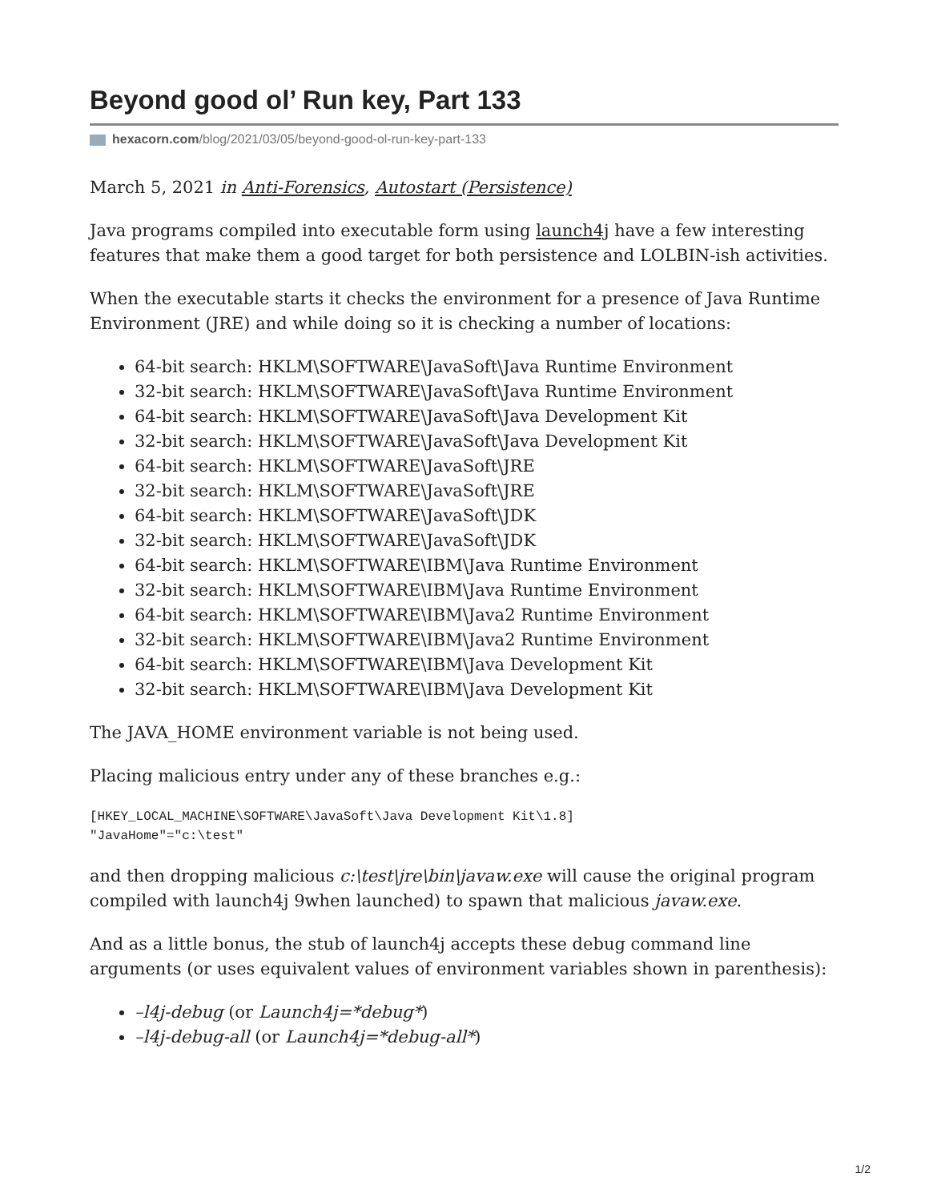Beyond good ol’ Run key, Part 133
hexacorn.com/blog/2021/03/05/beyond-good-ol-run-key-part-133
March 5, 2021 in Anti-Forensics, Autostart (Persistence)
Java programs compiled into executable form using launch4j have a few interesting features that make them a good target for both persistence and LOLBIN-ish activities.
When the executable starts it checks the environment for a presence of Java Runtime Environment (JRE) and while doing so it is checking a number of locations:
64-bit search: HKLM\SOFTWARE\JavaSoft\Java Runtime Environment
32-bit search: HKLM\SOFTWARE\JavaSoft\Java Runtime Environment
64-bit search: HKLM\SOFTWARE\JavaSoft\Java Development Kit
32-bit search: HKLM\SOFTWARE\JavaSoft\Java Development Kit
64-bit search: HKLM\SOFTWARE\JavaSoft\JRE
32-bit search: HKLM\SOFTWARE\JavaSoft\JRE
64-bit search: HKLM\SOFTWARE\JavaSoft\JDK
32-bit search: HKLM\SOFTWARE\JavaSoft\JDK
64-bit search: HKLM\SOFTWARE\IBM\Java Runtime Environment
32-bit search: HKLM\SOFTWARE\IBM\Java Runtime Environment
64-bit search: HKLM\SOFTWARE\IBM\Java2 Runtime Environment
32-bit search: HKLM\SOFTWARE\IBM\Java2 Runtime Environment
64-bit search: HKLM\SOFTWARE\IBM\Java Development Kit
32-bit search: HKLM\SOFTWARE\IBM\Java Development Kit
The JAVA_HOME environment variable is not being used.
Placing malicious entry under any of these branches e.g.:
[HKEY_LOCAL_MACHINE\SOFTWARE\JavaSoft\Java Development Kit\1.8]
"JavaHome"="c:\test"
and then dropping malicious c:\test\jre\bin\javaw.exe will cause the original program compiled with launch4j 9when launched) to spawn that malicious javaw.exe.
And as a little bonus, the stub of launch4j accepts these debug command line arguments (or uses equivalent values of environment variables shown in parenthesis):
–l4j-debug (or Launch4j=*debug*)
–l4j-debug-all (or Launch4j=*debug-all*)
1/2